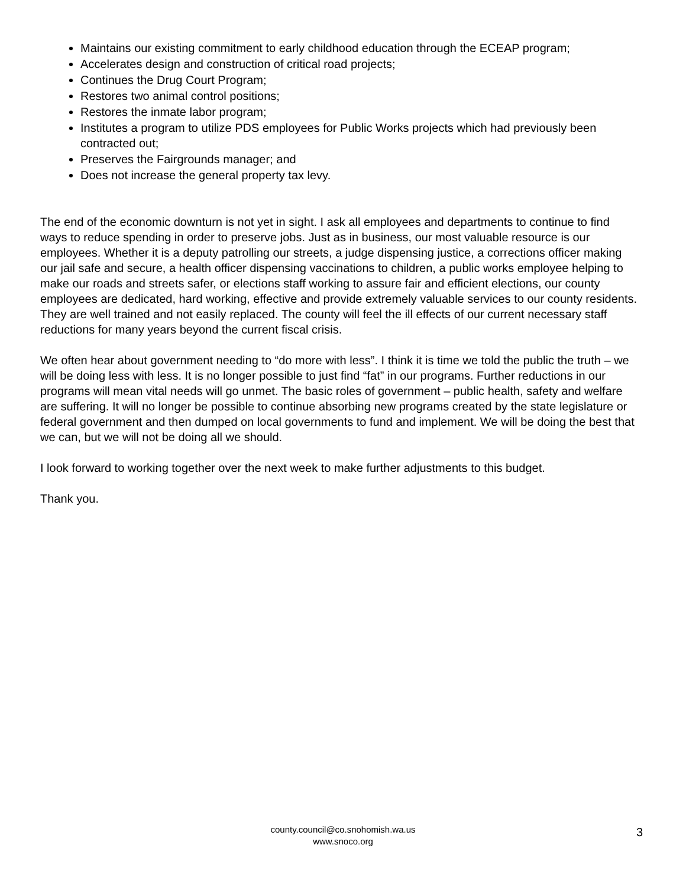Maintains our existing commitment to early childhood education through the ECEAP program;
Accelerates design and construction of critical road projects;
Continues the Drug Court Program;
Restores two animal control positions;
Restores the inmate labor program;
Institutes a program to utilize PDS employees for Public Works projects which had previously been contracted out;
Preserves the Fairgrounds manager; and
Does not increase the general property tax levy.
The end of the economic downturn is not yet in sight. I ask all employees and departments to continue to find ways to reduce spending in order to preserve jobs. Just as in business, our most valuable resource is our employees. Whether it is a deputy patrolling our streets, a judge dispensing justice, a corrections officer making our jail safe and secure, a health officer dispensing vaccinations to children, a public works employee helping to make our roads and streets safer, or elections staff working to assure fair and efficient elections, our county employees are dedicated, hard working, effective and provide extremely valuable services to our county residents. They are well trained and not easily replaced. The county will feel the ill effects of our current necessary staff reductions for many years beyond the current fiscal crisis.
We often hear about government needing to “do more with less”. I think it is time we told the public the truth – we will be doing less with less. It is no longer possible to just find “fat” in our programs. Further reductions in our programs will mean vital needs will go unmet. The basic roles of government – public health, safety and welfare are suffering. It will no longer be possible to continue absorbing new programs created by the state legislature or federal government and then dumped on local governments to fund and implement. We will be doing the best that we can, but we will not be doing all we should.
I look forward to working together over the next week to make further adjustments to this budget.
Thank you.
county.council@co.snohomish.wa.us
www.snoco.org
3